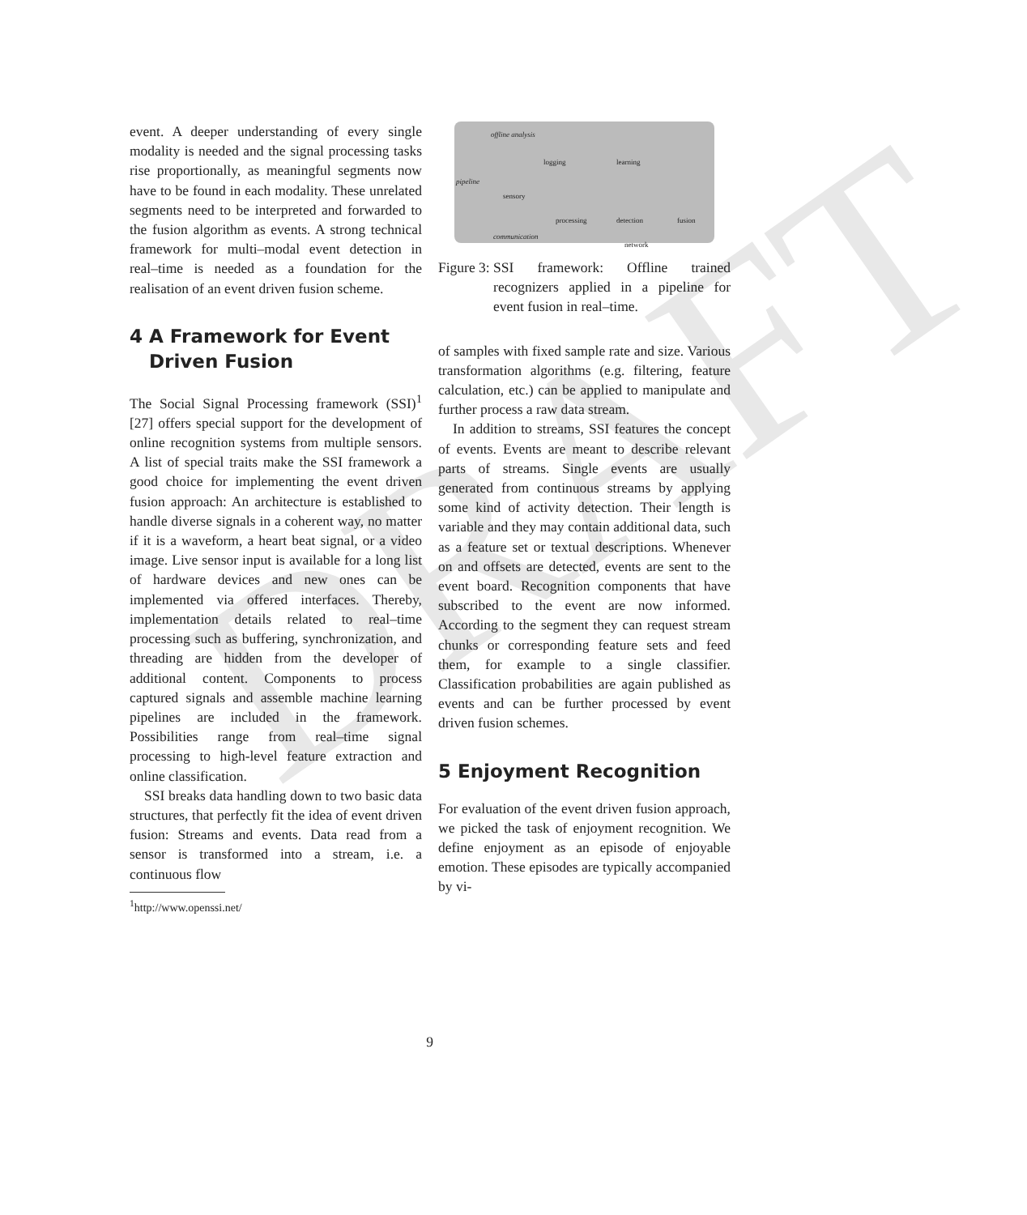DRAFT
event. A deeper understanding of every single modality is needed and the signal processing tasks rise proportionally, as meaningful segments now have to be found in each modality. These unrelated segments need to be interpreted and forwarded to the fusion algorithm as events. A strong technical framework for multi–modal event detection in real–time is needed as a foundation for the realisation of an event driven fusion scheme.
4 A Framework for Event
Driven Fusion
The Social Signal Processing framework (SSI)<sup>1</sup> [27] offers special support for the development of online recognition systems from multiple sensors. A list of special traits make the SSI framework a good choice for implementing the event driven fusion approach: An architecture is established to handle diverse signals in a coherent way, no matter if it is a waveform, a heart beat signal, or a video image. Live sensor input is available for a long list of hardware devices and new ones can be implemented via offered interfaces. Thereby, implementation details related to real–time processing such as buffering, synchronization, and threading are hidden from the developer of additional content. Components to process captured signals and assemble machine learning pipelines are included in the framework. Possibilities range from real–time signal processing to high-level feature extraction and online classification.
SSI breaks data handling down to two basic data structures, that perfectly fit the idea of event driven fusion: Streams and events. Data read from a sensor is transformed into a stream, i.e. a continuous flow
<sup>1</sup> http://www.openssi.net/
offline analysis
pipeline
sensory
processing
logging learning
detection fusion
communication
network
Figure 3: SSI framework: Offline trained recognizers applied in a pipeline for event fusion in real–time.
of samples with fixed sample rate and size. Various transformation algorithms (e.g. filtering, feature calculation, etc.) can be applied to manipulate and further process a raw data stream.
In addition to streams, SSI features the concept of events. Events are meant to describe relevant parts of streams. Single events are usually generated from continuous streams by applying some kind of activity detection. Their length is variable and they may contain additional data, such as a feature set or textual descriptions. Whenever on and offsets are detected, events are sent to the event board. Recognition components that have subscribed to the event are now informed. According to the segment they can request stream chunks or corresponding feature sets and feed them, for example to a single classifier. Classification probabilities are again published as events and can be further processed by event driven fusion schemes.
5 Enjoyment Recognition
For evaluation of the event driven fusion approach, we picked the task of enjoyment recognition. We define enjoyment as an episode of enjoyable emotion. These episodes are typically accompanied by vi-
9